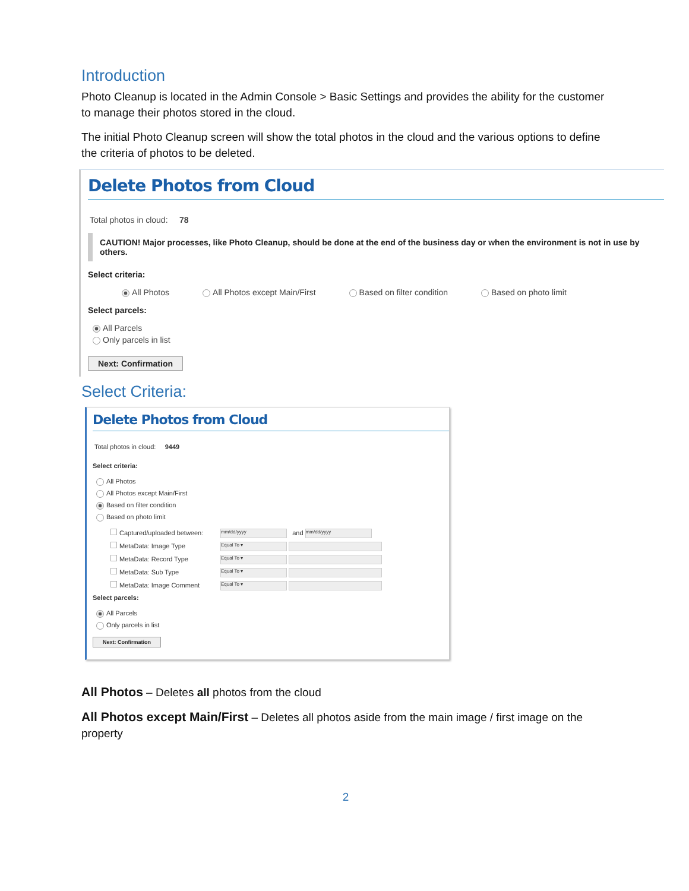Introduction
Photo Cleanup is located in the Admin Console > Basic Settings and provides the ability for the customer to manage their photos stored in the cloud.
The initial Photo Cleanup screen will show the total photos in the cloud and the various options to define the criteria of photos to be deleted.
Delete Photos from Cloud
Total photos in cloud: 78
CAUTION! Major processes, like Photo Cleanup, should be done at the end of the business day or when the environment is not in use by others.
Select criteria:
All Photos All Photos except Main/First Based on filter condition Based on photo limit
Select parcels:
All Parcels
Only parcels in list
Next: Confirmation
Select Criteria:
Delete Photos from Cloud
Total photos in cloud: 9449
Select criteria:
All Photos
All Photos except Main/First
Based on filter condition
Based on photo limit
Captured/uploaded between: mm/dd/yyyy and mm/dd/yyyy
MetaData: Image Type Equal To ▾
MetaData: Record Type Equal To ▾
MetaData: Sub Type Equal To ▾
MetaData: Image Comment Equal To ▾
Select parcels:
All Parcels
Only parcels in list
Next: Confirmation
All Photos – Deletes all photos from the cloud
All Photos except Main/First – Deletes all photos aside from the main image / first image on the property
2